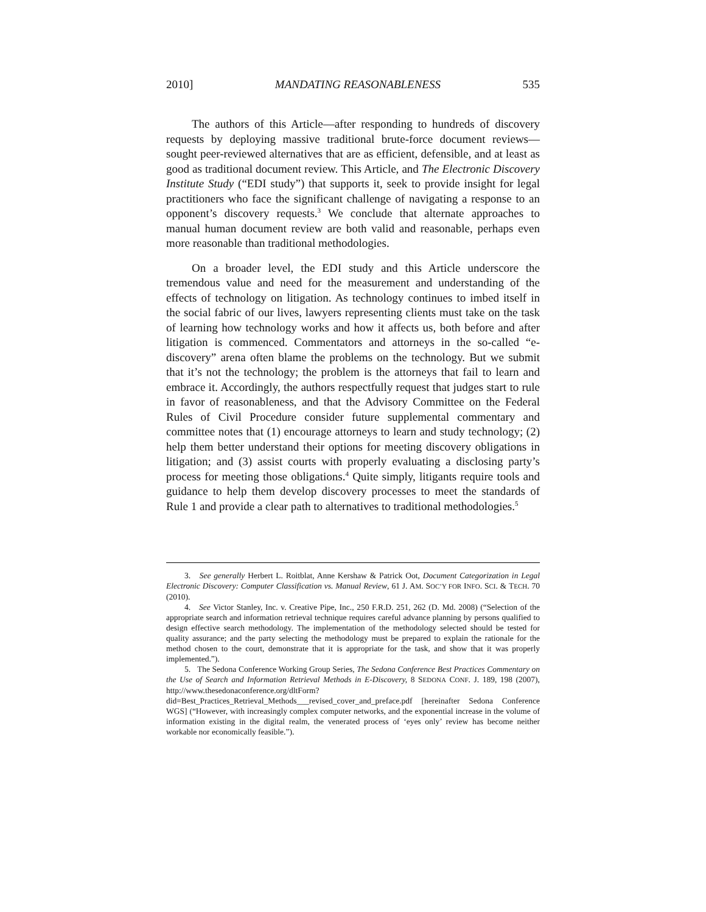2010] MANDATING REASONABLENESS 535
The authors of this Article—after responding to hundreds of discovery requests by deploying massive traditional brute-force document reviews—sought peer-reviewed alternatives that are as efficient, defensible, and at least as good as traditional document review. This Article, and The Electronic Discovery Institute Study (“EDI study”) that supports it, seek to provide insight for legal practitioners who face the significant challenge of navigating a response to an opponent’s discovery requests.<sup>3</sup> We conclude that alternate approaches to manual human document review are both valid and reasonable, perhaps even more reasonable than traditional methodologies.
On a broader level, the EDI study and this Article underscore the tremendous value and need for the measurement and understanding of the effects of technology on litigation. As technology continues to imbed itself in the social fabric of our lives, lawyers representing clients must take on the task of learning how technology works and how it affects us, both before and after litigation is commenced. Commentators and attorneys in the so-called “e-discovery” arena often blame the problems on the technology. But we submit that it’s not the technology; the problem is the attorneys that fail to learn and embrace it. Accordingly, the authors respectfully request that judges start to rule in favor of reasonableness, and that the Advisory Committee on the Federal Rules of Civil Procedure consider future supplemental commentary and committee notes that (1) encourage attorneys to learn and study technology; (2) help them better understand their options for meeting discovery obligations in litigation; and (3) assist courts with properly evaluating a disclosing party’s process for meeting those obligations.<sup>4</sup> Quite simply, litigants require tools and guidance to help them develop discovery processes to meet the standards of Rule 1 and provide a clear path to alternatives to traditional methodologies.<sup>5</sup>
3. See generally Herbert L. Roitblat, Anne Kershaw & Patrick Oot, Document Categorization in Legal Electronic Discovery: Computer Classification vs. Manual Review, 61 J. AM. SOC’Y FOR INFO. SCI. & TECH. 70 (2010).
4. See Victor Stanley, Inc. v. Creative Pipe, Inc., 250 F.R.D. 251, 262 (D. Md. 2008) (“Selection of the appropriate search and information retrieval technique requires careful advance planning by persons qualified to design effective search methodology. The implementation of the methodology selected should be tested for quality assurance; and the party selecting the methodology must be prepared to explain the rationale for the method chosen to the court, demonstrate that it is appropriate for the task, and show that it was properly implemented.”).
5. The Sedona Conference Working Group Series, The Sedona Conference Best Practices Commentary on the Use of Search and Information Retrieval Methods in E-Discovery, 8 SEDONA CONF. J. 189, 198 (2007), http://www.thesedonaconference.org/dltForm?did=Best_Practices_Retrieval_Methods___revised_cover_and_preface.pdf [hereinafter Sedona Conference WGS] (“However, with increasingly complex computer networks, and the exponential increase in the volume of information existing in the digital realm, the venerated process of ‘eyes only’ review has become neither workable nor economically feasible.”).